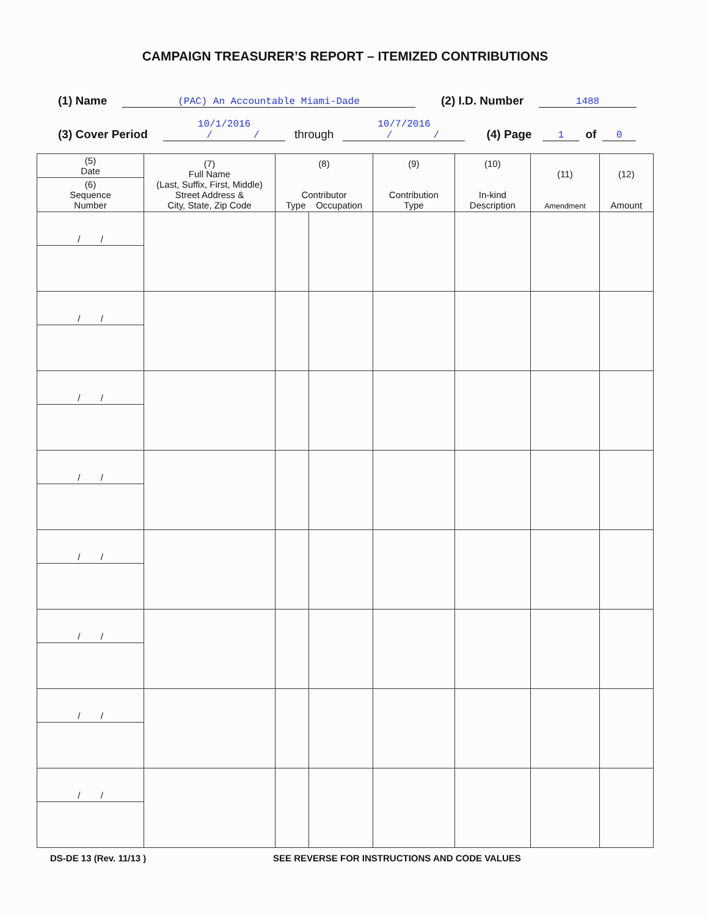CAMPAIGN TREASURER’S REPORT – ITEMIZED CONTRIBUTIONS
(1) Name (PAC) An Accountable Miami-Dade (2) I.D. Number 1488
(3) Cover Period 10/1/2016
/ / through 10/7/2016
/ / (4) Page 1 of 0
| (5) Date | (7) Full Name (Last, Suffix, First, Middle) Street Address & City, State, Zip Code | (8) Contributor Type Occupation | | (9) Contribution Type | (10) In-kind Description | (11) Amendment | (12) Amount |
| --- | --- | --- | --- | --- | --- | --- | --- |
| (6) Sequence Number | | | | | | | |
| / / | | | | | | | |
| / / | | | | | | | |
| / / | | | | | | | |
| / / | | | | | | | |
| / / | | | | | | | |
| / / | | | | | | | |
| / / | | | | | | | |
| / / | | | | | | | |
DS-DE 13 (Rev. 11/13 ) SEE REVERSE FOR INSTRUCTIONS AND CODE VALUES